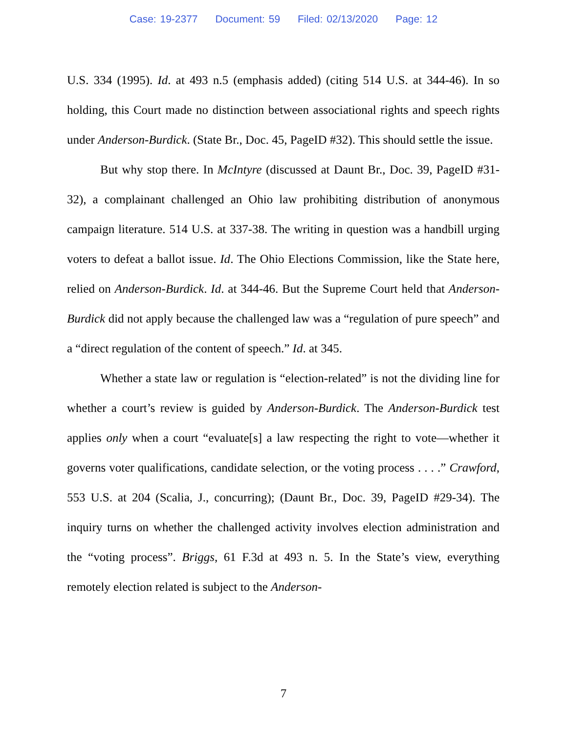Case: 19-2377 Document: 59 Filed: 02/13/2020 Page: 12
U.S. 334 (1995). Id. at 493 n.5 (emphasis added) (citing 514 U.S. at 344-46). In so holding, this Court made no distinction between associational rights and speech rights under Anderson-Burdick. (State Br., Doc. 45, PageID #32). This should settle the issue.
But why stop there. In McIntyre (discussed at Daunt Br., Doc. 39, PageID #31-32), a complainant challenged an Ohio law prohibiting distribution of anonymous campaign literature. 514 U.S. at 337-38. The writing in question was a handbill urging voters to defeat a ballot issue. Id. The Ohio Elections Commission, like the State here, relied on Anderson-Burdick. Id. at 344-46. But the Supreme Court held that Anderson-Burdick did not apply because the challenged law was a “regulation of pure speech” and a “direct regulation of the content of speech.” Id. at 345.
Whether a state law or regulation is “election-related” is not the dividing line for whether a court’s review is guided by Anderson-Burdick. The Anderson-Burdick test applies only when a court “evaluate[s] a law respecting the right to vote—whether it governs voter qualifications, candidate selection, or the voting process . . . .” Crawford, 553 U.S. at 204 (Scalia, J., concurring); (Daunt Br., Doc. 39, PageID #29-34). The inquiry turns on whether the challenged activity involves election administration and the “voting process”. Briggs, 61 F.3d at 493 n. 5. In the State’s view, everything remotely election related is subject to the Anderson-
7